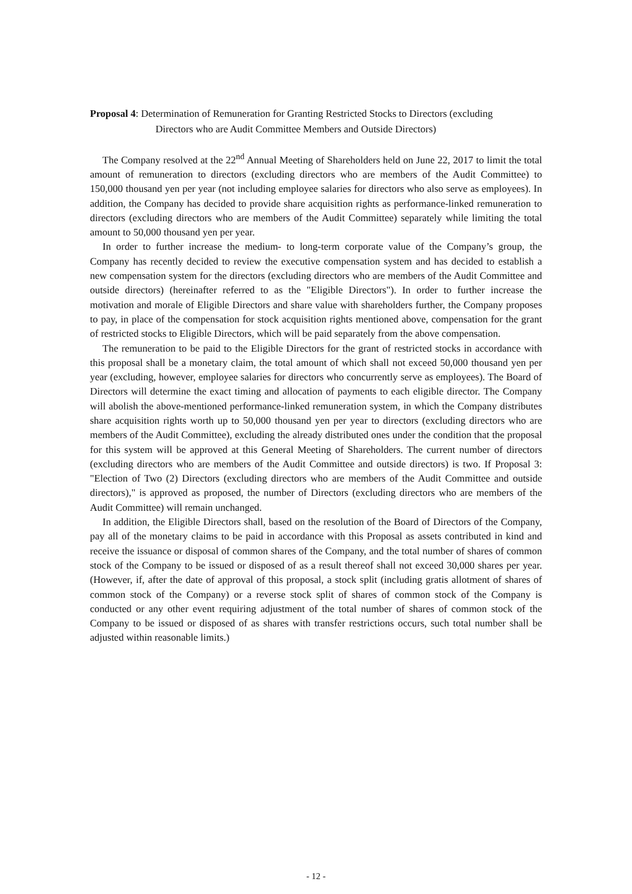Proposal 4: Determination of Remuneration for Granting Restricted Stocks to Directors (excluding
Directors who are Audit Committee Members and Outside Directors)
The Company resolved at the 22<sup>nd</sup> Annual Meeting of Shareholders held on June 22, 2017 to limit the total amount of remuneration to directors (excluding directors who are members of the Audit Committee) to 150,000 thousand yen per year (not including employee salaries for directors who also serve as employees). In addition, the Company has decided to provide share acquisition rights as performance-linked remuneration to directors (excluding directors who are members of the Audit Committee) separately while limiting the total amount to 50,000 thousand yen per year.
In order to further increase the medium- to long-term corporate value of the Company’s group, the Company has recently decided to review the executive compensation system and has decided to establish a new compensation system for the directors (excluding directors who are members of the Audit Committee and outside directors) (hereinafter referred to as the "Eligible Directors"). In order to further increase the motivation and morale of Eligible Directors and share value with shareholders further, the Company proposes to pay, in place of the compensation for stock acquisition rights mentioned above, compensation for the grant of restricted stocks to Eligible Directors, which will be paid separately from the above compensation.
The remuneration to be paid to the Eligible Directors for the grant of restricted stocks in accordance with this proposal shall be a monetary claim, the total amount of which shall not exceed 50,000 thousand yen per year (excluding, however, employee salaries for directors who concurrently serve as employees). The Board of Directors will determine the exact timing and allocation of payments to each eligible director. The Company will abolish the above-mentioned performance-linked remuneration system, in which the Company distributes share acquisition rights worth up to 50,000 thousand yen per year to directors (excluding directors who are members of the Audit Committee), excluding the already distributed ones under the condition that the proposal for this system will be approved at this General Meeting of Shareholders. The current number of directors (excluding directors who are members of the Audit Committee and outside directors) is two. If Proposal 3: "Election of Two (2) Directors (excluding directors who are members of the Audit Committee and outside directors)," is approved as proposed, the number of Directors (excluding directors who are members of the Audit Committee) will remain unchanged.
In addition, the Eligible Directors shall, based on the resolution of the Board of Directors of the Company, pay all of the monetary claims to be paid in accordance with this Proposal as assets contributed in kind and receive the issuance or disposal of common shares of the Company, and the total number of shares of common stock of the Company to be issued or disposed of as a result thereof shall not exceed 30,000 shares per year. (However, if, after the date of approval of this proposal, a stock split (including gratis allotment of shares of common stock of the Company) or a reverse stock split of shares of common stock of the Company is conducted or any other event requiring adjustment of the total number of shares of common stock of the Company to be issued or disposed of as shares with transfer restrictions occurs, such total number shall be adjusted within reasonable limits.)
- 12 -